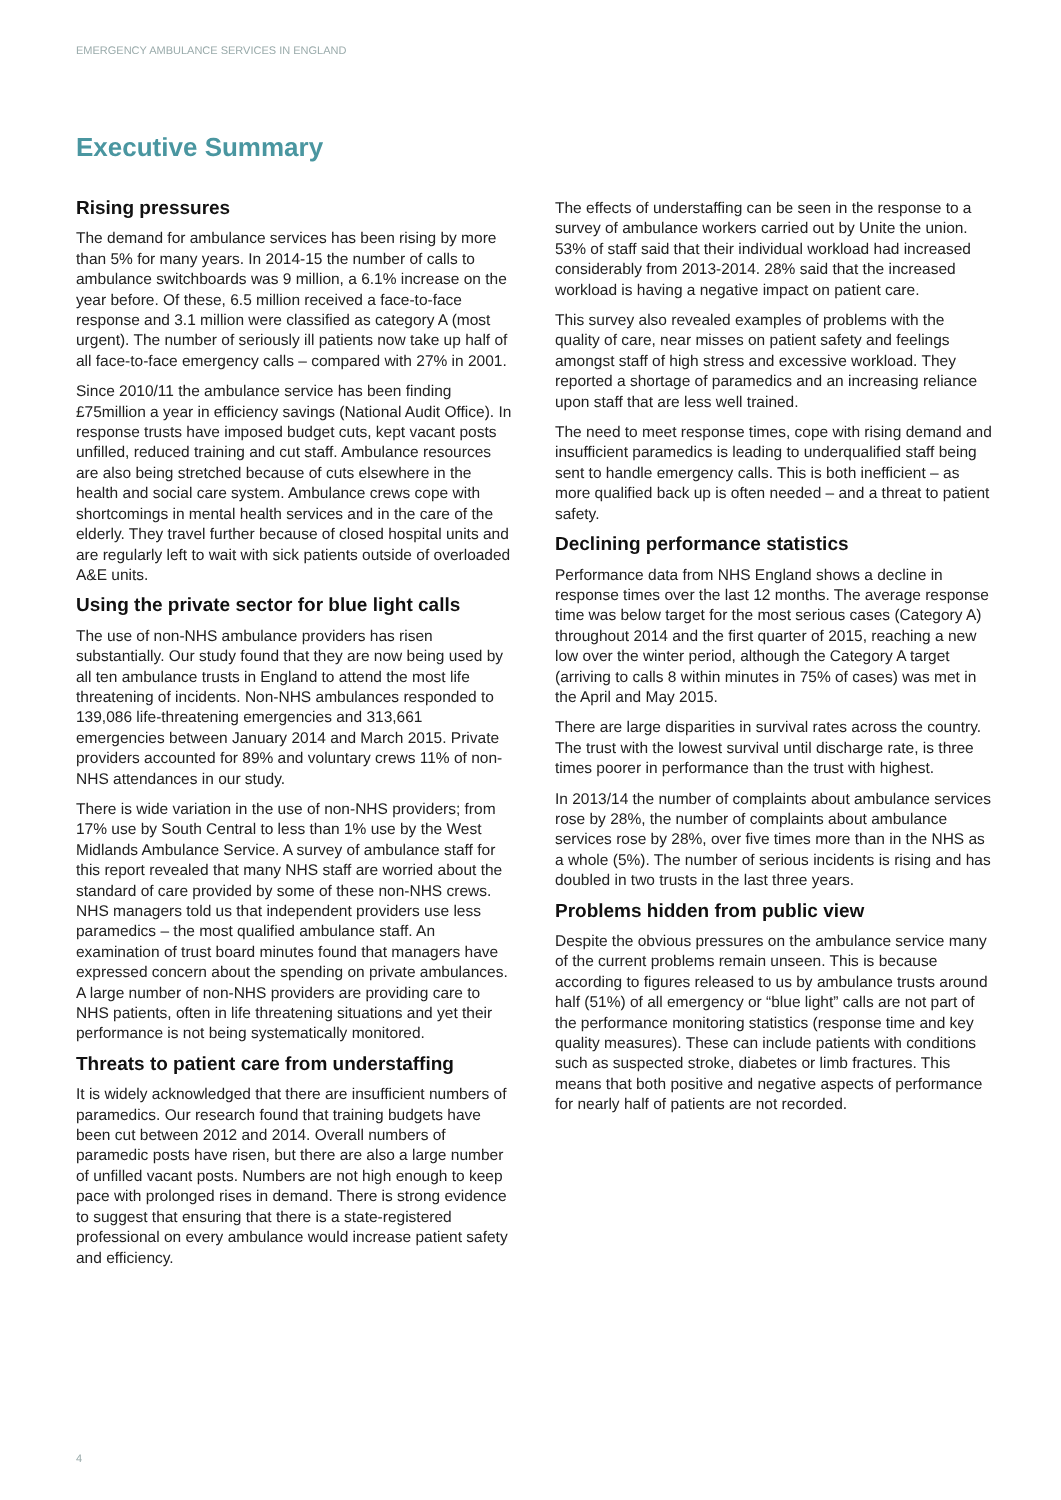EMERGENCY AMBULANCE SERVICES IN ENGLAND
Executive Summary
Rising pressures
The demand for ambulance services has been rising by more than 5% for many years. In 2014-15 the number of calls to ambulance switchboards was 9 million, a 6.1% increase on the year before. Of these, 6.5 million received a face-to-face response and 3.1 million were classified as category A (most urgent). The number of seriously ill patients now take up half of all face-to-face emergency calls – compared with 27% in 2001.
Since 2010/11 the ambulance service has been finding £75million a year in efficiency savings (National Audit Office). In response trusts have imposed budget cuts, kept vacant posts unfilled, reduced training and cut staff. Ambulance resources are also being stretched because of cuts elsewhere in the health and social care system. Ambulance crews cope with shortcomings in mental health services and in the care of the elderly. They travel further because of closed hospital units and are regularly left to wait with sick patients outside of overloaded A&E units.
Using the private sector for blue light calls
The use of non-NHS ambulance providers has risen substantially. Our study found that they are now being used by all ten ambulance trusts in England to attend the most life threatening of incidents. Non-NHS ambulances responded to 139,086 life-threatening emergencies and 313,661 emergencies between January 2014 and March 2015. Private providers accounted for 89% and voluntary crews 11% of non-NHS attendances in our study.
There is wide variation in the use of non-NHS providers; from 17% use by South Central to less than 1% use by the West Midlands Ambulance Service. A survey of ambulance staff for this report revealed that many NHS staff are worried about the standard of care provided by some of these non-NHS crews. NHS managers told us that independent providers use less paramedics – the most qualified ambulance staff. An examination of trust board minutes found that managers have expressed concern about the spending on private ambulances. A large number of non-NHS providers are providing care to NHS patients, often in life threatening situations and yet their performance is not being systematically monitored.
Threats to patient care from understaffing
It is widely acknowledged that there are insufficient numbers of paramedics. Our research found that training budgets have been cut between 2012 and 2014. Overall numbers of paramedic posts have risen, but there are also a large number of unfilled vacant posts. Numbers are not high enough to keep pace with prolonged rises in demand. There is strong evidence to suggest that ensuring that there is a state-registered professional on every ambulance would increase patient safety and efficiency.
The effects of understaffing can be seen in the response to a survey of ambulance workers carried out by Unite the union. 53% of staff said that their individual workload had increased considerably from 2013-2014. 28% said that the increased workload is having a negative impact on patient care.
This survey also revealed examples of problems with the quality of care, near misses on patient safety and feelings amongst staff of high stress and excessive workload. They reported a shortage of paramedics and an increasing reliance upon staff that are less well trained.
The need to meet response times, cope with rising demand and insufficient paramedics is leading to underqualified staff being sent to handle emergency calls. This is both inefficient – as more qualified back up is often needed – and a threat to patient safety.
Declining performance statistics
Performance data from NHS England shows a decline in response times over the last 12 months. The average response time was below target for the most serious cases (Category A) throughout 2014 and the first quarter of 2015, reaching a new low over the winter period, although the Category A target (arriving to calls 8 within minutes in 75% of cases) was met in the April and May 2015.
There are large disparities in survival rates across the country. The trust with the lowest survival until discharge rate, is three times poorer in performance than the trust with highest.
In 2013/14 the number of complaints about ambulance services rose by 28%, the number of complaints about ambulance services rose by 28%, over five times more than in the NHS as a whole (5%). The number of serious incidents is rising and has doubled in two trusts in the last three years.
Problems hidden from public view
Despite the obvious pressures on the ambulance service many of the current problems remain unseen. This is because according to figures released to us by ambulance trusts around half (51%) of all emergency or “blue light” calls are not part of the performance monitoring statistics (response time and key quality measures). These can include patients with conditions such as suspected stroke, diabetes or limb fractures. This means that both positive and negative aspects of performance for nearly half of patients are not recorded.
4